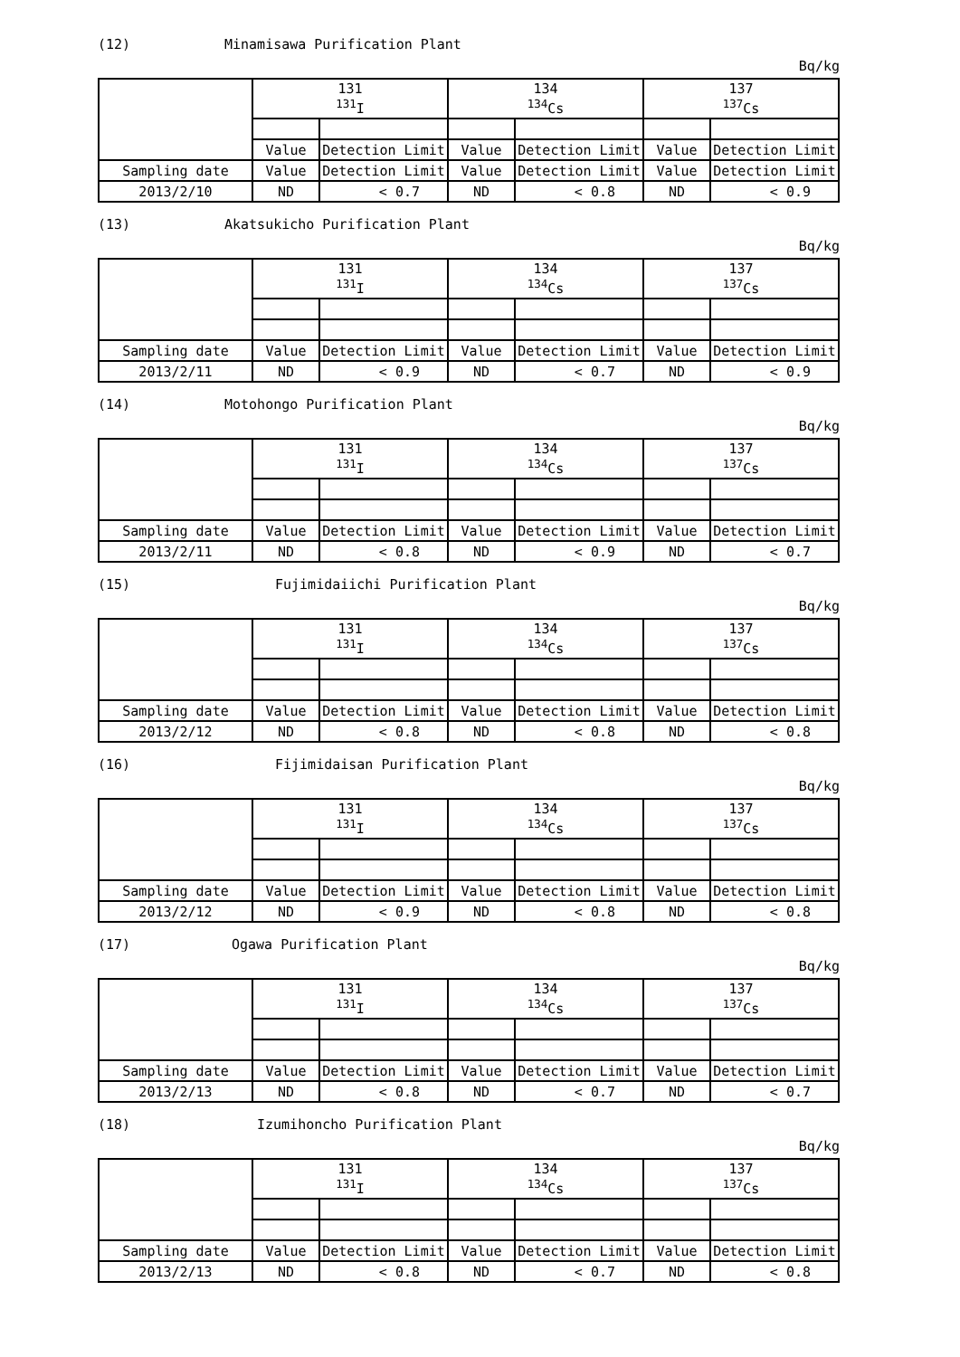(12) Minamisawa Purification Plant
Bq/kg
| | 131 <sup>131</sup>I | | 134 <sup>134</sup>Cs | | 137 <sup>137</sup>Cs | |
| --- | --- | --- | --- | --- | --- | --- |
| | Value | Detection Limit | Value | Detection Limit | Value | Detection Limit |
| Sampling date | Value | Detection Limit | Value | Detection Limit | Value | Detection Limit |
| 2013/2/10 | ND | < 0.7 | ND | < 0.8 | ND | < 0.9 |
(13) Akatsukicho Purification Plant
Bq/kg
| | 131 <sup>131</sup>I | | 134 <sup>134</sup>Cs | | 137 <sup>137</sup>Cs | |
| --- | --- | --- | --- | --- | --- | --- |
| Sampling date | Value | Detection Limit | Value | Detection Limit | Value | Detection Limit |
| 2013/2/11 | ND | < 0.9 | ND | < 0.7 | ND | < 0.9 |
(14) Motohongo Purification Plant
Bq/kg
| | 131 <sup>131</sup>I | | 134 <sup>134</sup>Cs | | 137 <sup>137</sup>Cs | |
| --- | --- | --- | --- | --- | --- | --- |
| Sampling date | Value | Detection Limit | Value | Detection Limit | Value | Detection Limit |
| 2013/2/11 | ND | < 0.8 | ND | < 0.9 | ND | < 0.7 |
(15) Fujimidaiichi Purification Plant
Bq/kg
| | 131 <sup>131</sup>I | | 134 <sup>134</sup>Cs | | 137 <sup>137</sup>Cs | |
| --- | --- | --- | --- | --- | --- | --- |
| Sampling date | Value | Detection Limit | Value | Detection Limit | Value | Detection Limit |
| 2013/2/12 | ND | < 0.8 | ND | < 0.8 | ND | < 0.8 |
(16) Fijimidaisan Purification Plant
Bq/kg
| | 131 <sup>131</sup>I | | 134 <sup>134</sup>Cs | | 137 <sup>137</sup>Cs | |
| --- | --- | --- | --- | --- | --- | --- |
| Sampling date | Value | Detection Limit | Value | Detection Limit | Value | Detection Limit |
| 2013/2/12 | ND | < 0.9 | ND | < 0.8 | ND | < 0.8 |
(17) Ogawa Purification Plant
Bq/kg
| | 131 <sup>131</sup>I | | 134 <sup>134</sup>Cs | | 137 <sup>137</sup>Cs | |
| --- | --- | --- | --- | --- | --- | --- |
| Sampling date | Value | Detection Limit | Value | Detection Limit | Value | Detection Limit |
| 2013/2/13 | ND | < 0.8 | ND | < 0.7 | ND | < 0.7 |
(18) Izumihoncho Purification Plant
Bq/kg
| | 131 <sup>131</sup>I | | 134 <sup>134</sup>Cs | | 137 <sup>137</sup>Cs | |
| --- | --- | --- | --- | --- | --- | --- |
| Sampling date | Value | Detection Limit | Value | Detection Limit | Value | Detection Limit |
| 2013/2/13 | ND | < 0.8 | ND | < 0.7 | ND | < 0.8 |